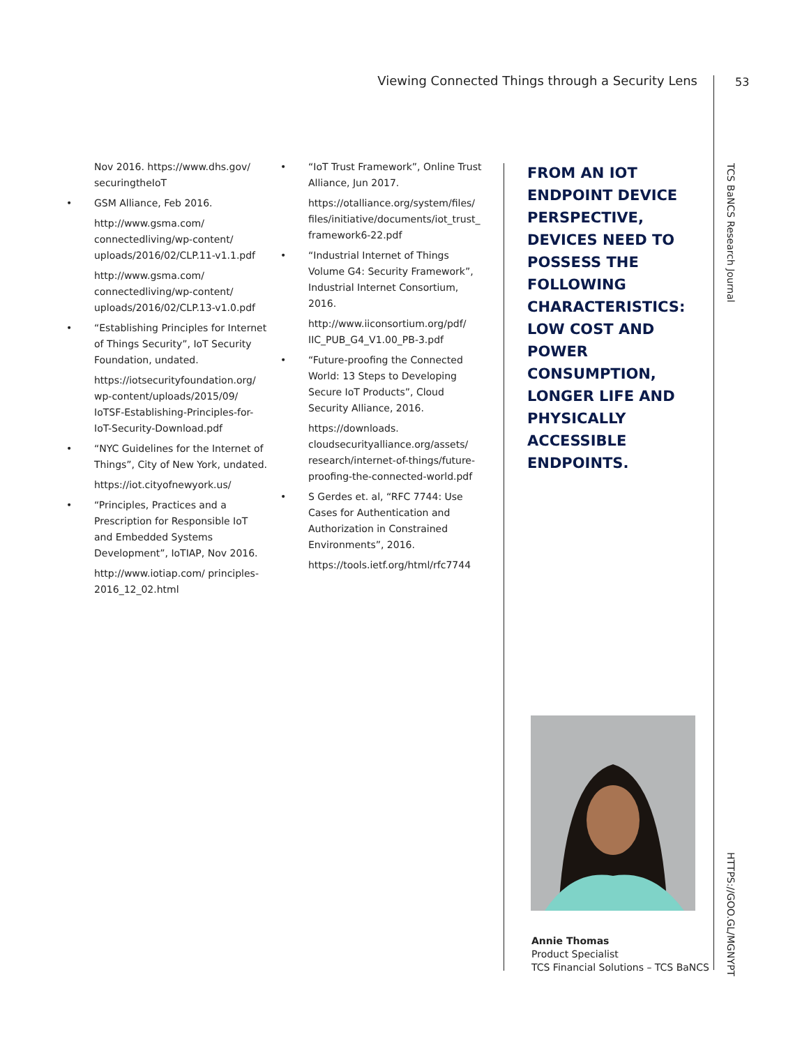Viewing Connected Things through a Security Lens 53
TCS BaNCS Research Journal
HTTPS://GOO.GL/MGNYPT
Nov 2016. https://www.dhs.gov/ securingtheIoT
• GSM Alliance, Feb 2016.
http://www.gsma.com/ connectedliving/wp-content/ uploads/2016/02/CLP.11-v1.1.pdf
http://www.gsma.com/ connectedliving/wp-content/ uploads/2016/02/CLP.13-v1.0.pdf
• “Establishing Principles for Internet of Things Security”, IoT Security Foundation, undated.
https://iotsecurityfoundation.org/ wp-content/uploads/2015/09/ IoTSF-Establishing-Principles-for-IoT-Security-Download.pdf
• “NYC Guidelines for the Internet of Things”, City of New York, undated.
https://iot.cityofnewyork.us/
• “Principles, Practices and a Prescription for Responsible IoT and Embedded Systems Development”, IoTIAP, Nov 2016.
http://www.iotiap.com/ principles-2016_12_02.html
• “IoT Trust Framework”, Online Trust Alliance, Jun 2017.
https://otalliance.org/system/files/ files/initiative/documents/iot_trust_ framework6-22.pdf
• “Industrial Internet of Things Volume G4: Security Framework”, Industrial Internet Consortium, 2016.
http://www.iiconsortium.org/pdf/ IIC_PUB_G4_V1.00_PB-3.pdf
• “Future-proofing the Connected World: 13 Steps to Developing Secure IoT Products”, Cloud Security Alliance, 2016.
https://downloads. cloudsecurityalliance.org/assets/ research/internet-of-things/future-proofing-the-connected-world.pdf
• S Gerdes et. al, “RFC 7744: Use Cases for Authentication and Authorization in Constrained Environments”, 2016.
https://tools.ietf.org/html/rfc7744
FROM AN IOT ENDPOINT DEVICE PERSPECTIVE, DEVICES NEED TO POSSESS THE FOLLOWING CHARACTERISTICS: LOW COST AND POWER CONSUMPTION, LONGER LIFE AND PHYSICALLY ACCESSIBLE ENDPOINTS.
Annie Thomas
Product Specialist
TCS Financial Solutions – TCS BaNCS